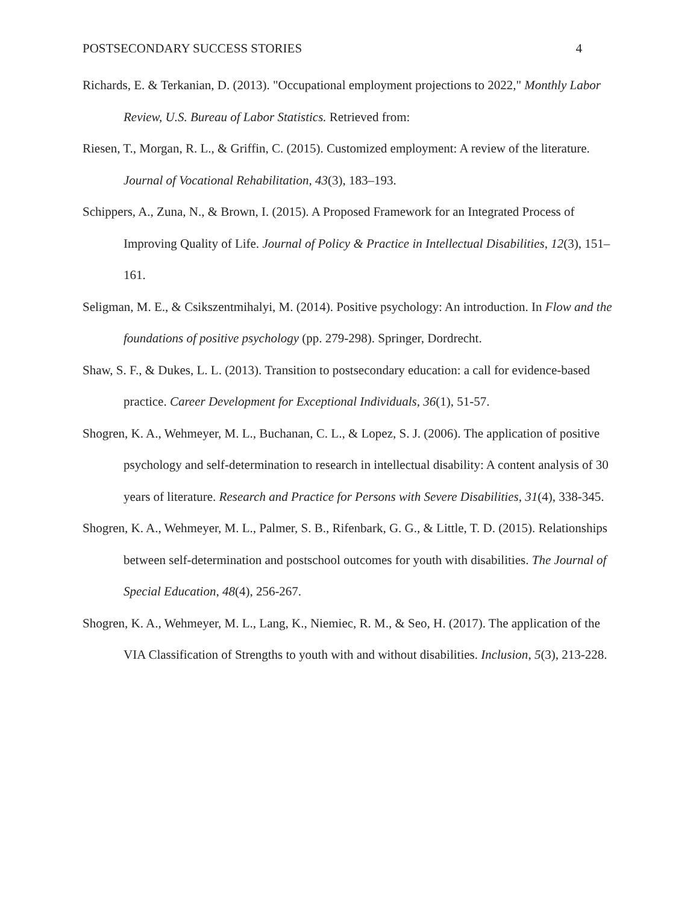POSTSECONDARY SUCCESS STORIES 4
Richards, E. & Terkanian, D. (2013). "Occupational employment projections to 2022," Monthly Labor Review, U.S. Bureau of Labor Statistics. Retrieved from:
Riesen, T., Morgan, R. L., & Griffin, C. (2015). Customized employment: A review of the literature. Journal of Vocational Rehabilitation, 43(3), 183–193.
Schippers, A., Zuna, N., & Brown, I. (2015). A Proposed Framework for an Integrated Process of Improving Quality of Life. Journal of Policy & Practice in Intellectual Disabilities, 12(3), 151–161.
Seligman, M. E., & Csikszentmihalyi, M. (2014). Positive psychology: An introduction. In Flow and the foundations of positive psychology (pp. 279-298). Springer, Dordrecht.
Shaw, S. F., & Dukes, L. L. (2013). Transition to postsecondary education: a call for evidence-based practice. Career Development for Exceptional Individuals, 36(1), 51-57.
Shogren, K. A., Wehmeyer, M. L., Buchanan, C. L., & Lopez, S. J. (2006). The application of positive psychology and self-determination to research in intellectual disability: A content analysis of 30 years of literature. Research and Practice for Persons with Severe Disabilities, 31(4), 338-345.
Shogren, K. A., Wehmeyer, M. L., Palmer, S. B., Rifenbark, G. G., & Little, T. D. (2015). Relationships between self-determination and postschool outcomes for youth with disabilities. The Journal of Special Education, 48(4), 256-267.
Shogren, K. A., Wehmeyer, M. L., Lang, K., Niemiec, R. M., & Seo, H. (2017). The application of the VIA Classification of Strengths to youth with and without disabilities. Inclusion, 5(3), 213-228.